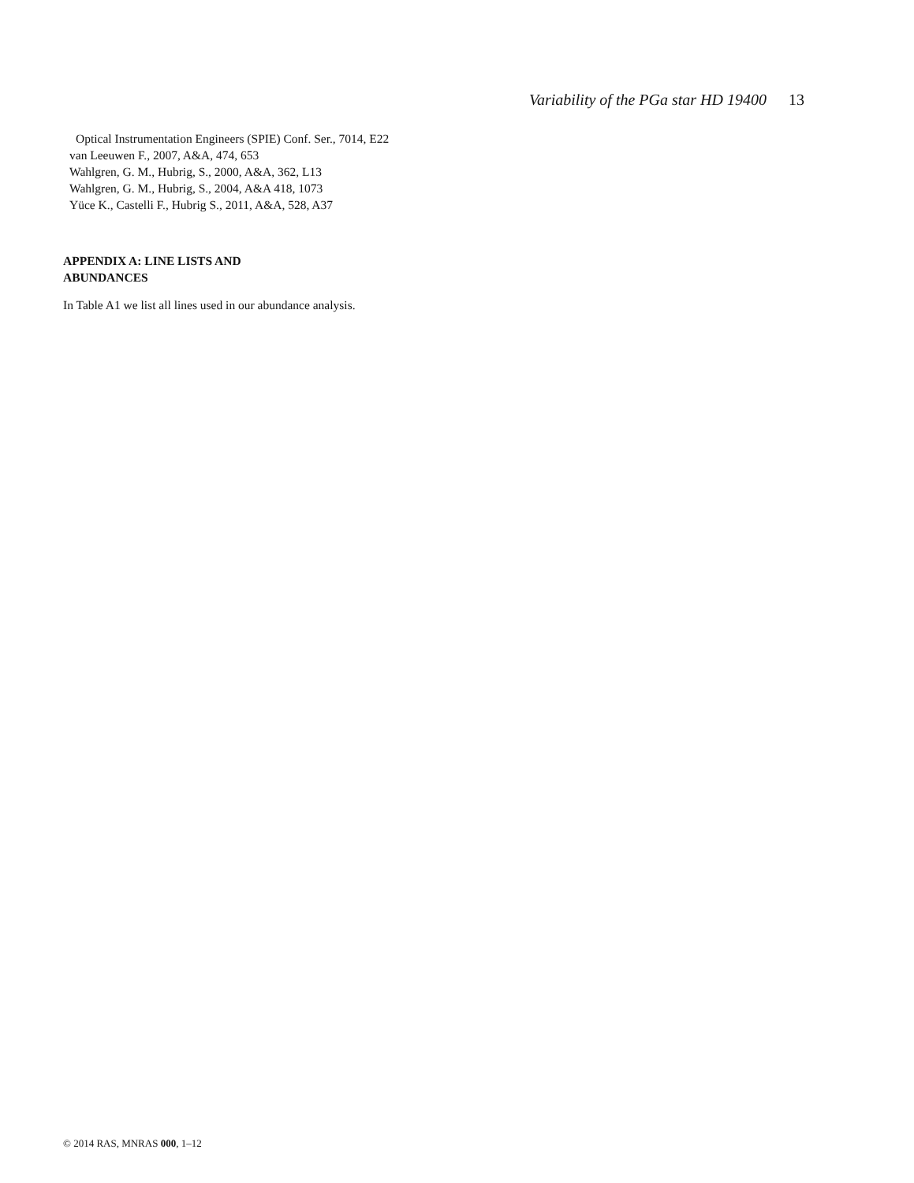Variability of the PGa star HD 19400 13
Optical Instrumentation Engineers (SPIE) Conf. Ser., 7014, E22
van Leeuwen F., 2007, A&A, 474, 653
Wahlgren, G. M., Hubrig, S., 2000, A&A, 362, L13
Wahlgren, G. M., Hubrig, S., 2004, A&A 418, 1073
Yüce K., Castelli F., Hubrig S., 2011, A&A, 528, A37
APPENDIX A: LINE LISTS AND
ABUNDANCES
In Table A1 we list all lines used in our abundance analysis.
© 2014 RAS, MNRAS 000, 1–12